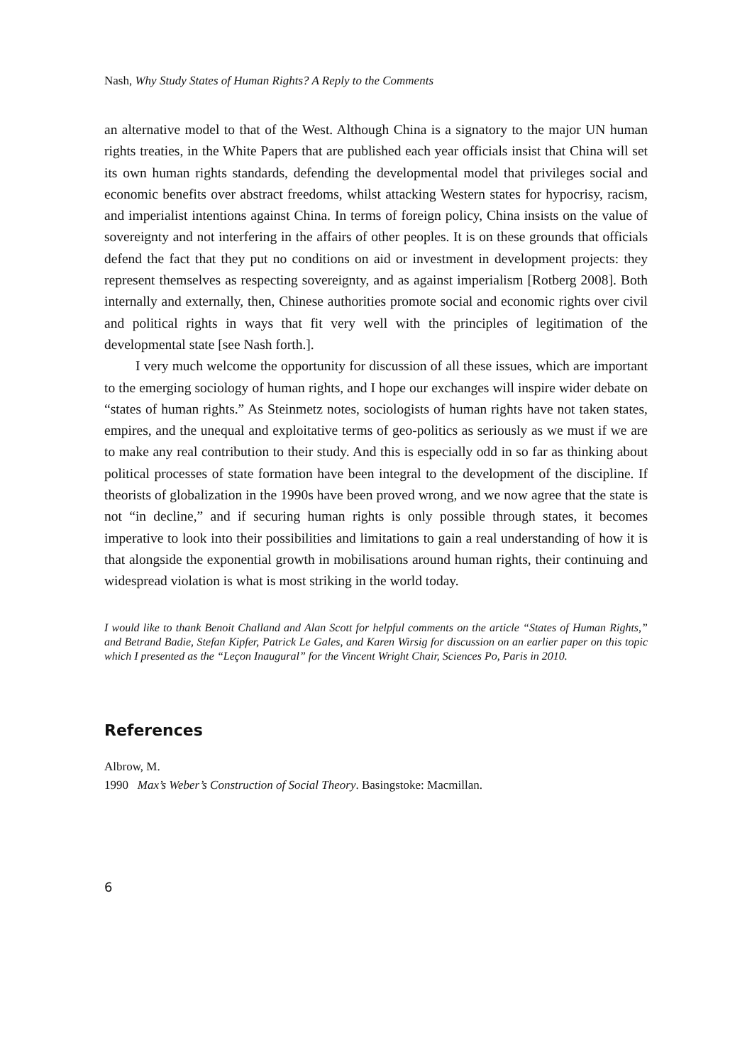Nash, Why Study States of Human Rights? A Reply to the Comments
an alternative model to that of the West. Although China is a signatory to the major UN human rights treaties, in the White Papers that are published each year officials insist that China will set its own human rights standards, defending the developmental model that privileges social and economic benefits over abstract freedoms, whilst attacking Western states for hypocrisy, racism, and imperialist intentions against China. In terms of foreign policy, China insists on the value of sovereignty and not interfering in the affairs of other peoples. It is on these grounds that officials defend the fact that they put no conditions on aid or investment in development projects: they represent themselves as respecting sovereignty, and as against imperialism [Rotberg 2008]. Both internally and externally, then, Chinese authorities promote social and economic rights over civil and political rights in ways that fit very well with the principles of legitimation of the developmental state [see Nash forth.].
I very much welcome the opportunity for discussion of all these issues, which are important to the emerging sociology of human rights, and I hope our exchanges will inspire wider debate on “states of human rights.” As Steinmetz notes, sociologists of human rights have not taken states, empires, and the unequal and exploitative terms of geo-politics as seriously as we must if we are to make any real contribution to their study. And this is especially odd in so far as thinking about political processes of state formation have been integral to the development of the discipline. If theorists of globalization in the 1990s have been proved wrong, and we now agree that the state is not “in decline,” and if securing human rights is only possible through states, it becomes imperative to look into their possibilities and limitations to gain a real understanding of how it is that alongside the exponential growth in mobilisations around human rights, their continuing and widespread violation is what is most striking in the world today.
I would like to thank Benoit Challand and Alan Scott for helpful comments on the article “States of Human Rights,” and Betrand Badie, Stefan Kipfer, Patrick Le Gales, and Karen Wirsig for discussion on an earlier paper on this topic which I presented as the “Leçon Inaugural” for the Vincent Wright Chair, Sciences Po, Paris in 2010.
References
Albrow, M.
1990 Max’s Weber’s Construction of Social Theory. Basingstoke: Macmillan.
6